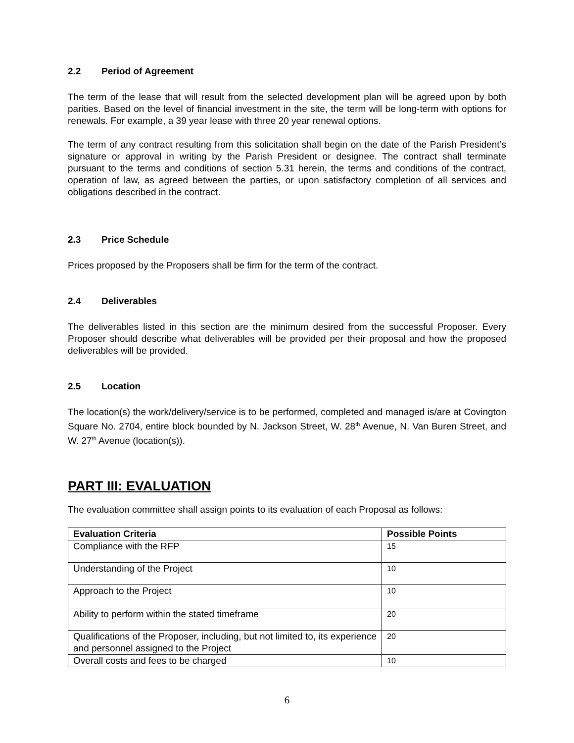2.2 Period of Agreement
The term of the lease that will result from the selected development plan will be agreed upon by both parities. Based on the level of financial investment in the site, the term will be long-term with options for renewals. For example, a 39 year lease with three 20 year renewal options.
The term of any contract resulting from this solicitation shall begin on the date of the Parish President’s signature or approval in writing by the Parish President or designee. The contract shall terminate pursuant to the terms and conditions of section 5.31 herein, the terms and conditions of the contract, operation of law, as agreed between the parties, or upon satisfactory completion of all services and obligations described in the contract.
2.3 Price Schedule
Prices proposed by the Proposers shall be firm for the term of the contract.
2.4 Deliverables
The deliverables listed in this section are the minimum desired from the successful Proposer. Every Proposer should describe what deliverables will be provided per their proposal and how the proposed deliverables will be provided.
2.5 Location
The location(s) the work/delivery/service is to be performed, completed and managed is/are at Covington Square No. 2704, entire block bounded by N. Jackson Street, W. 28<sup>th</sup> Avenue, N. Van Buren Street, and W. 27<sup>th</sup> Avenue (location(s)).
PART III: EVALUATION
The evaluation committee shall assign points to its evaluation of each Proposal as follows:
| Evaluation Criteria | Possible Points |
| --- | --- |
| Compliance with the RFP | 15 |
| Understanding of the Project | 10 |
| Approach to the Project | 10 |
| Ability to perform within the stated timeframe | 20 |
| Qualifications of the Proposer, including, but not limited to, its experience and personnel assigned to the Project | 20 |
| Overall costs and fees to be charged | 10 |
6